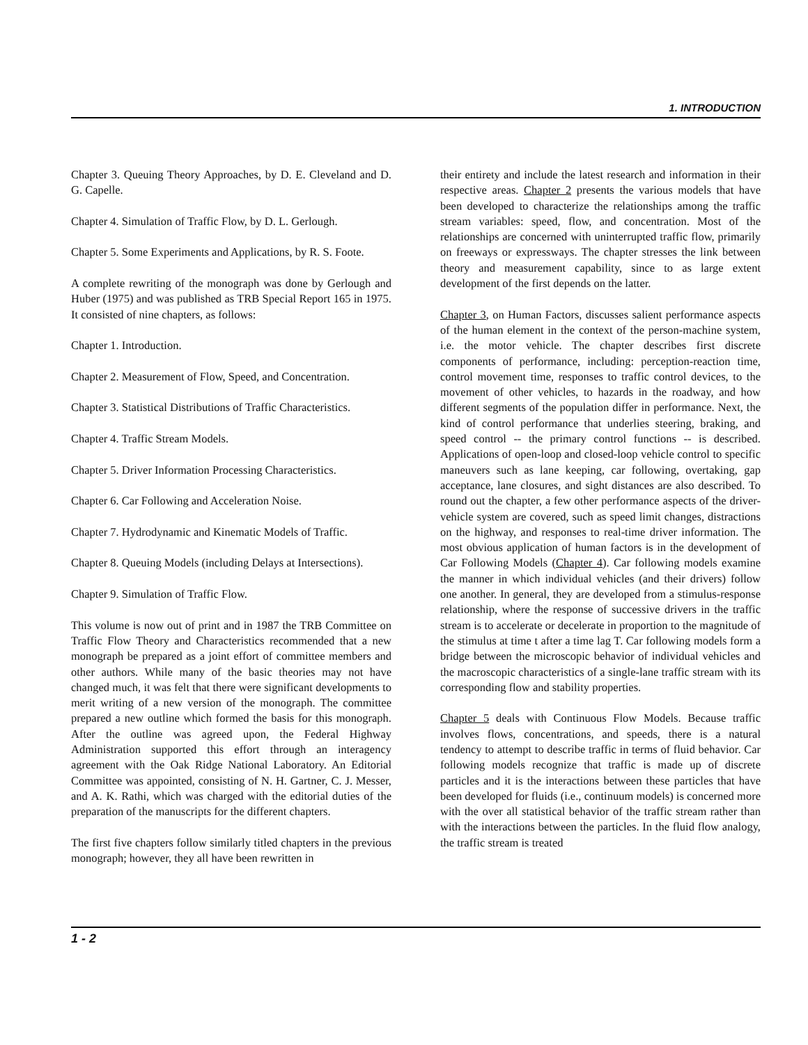1. INTRODUCTION
Chapter 3. Queuing Theory Approaches, by D. E. Cleveland and D. G. Capelle.
Chapter 4. Simulation of Traffic Flow, by D. L. Gerlough.
Chapter 5. Some Experiments and Applications, by R. S. Foote.
A complete rewriting of the monograph was done by Gerlough and Huber (1975) and was published as TRB Special Report 165 in 1975. It consisted of nine chapters, as follows:
Chapter 1. Introduction.
Chapter 2. Measurement of Flow, Speed, and Concentration.
Chapter 3. Statistical Distributions of Traffic Characteristics.
Chapter 4. Traffic Stream Models.
Chapter 5. Driver Information Processing Characteristics.
Chapter 6. Car Following and Acceleration Noise.
Chapter 7. Hydrodynamic and Kinematic Models of Traffic.
Chapter 8. Queuing Models (including Delays at Intersections).
Chapter 9. Simulation of Traffic Flow.
This volume is now out of print and in 1987 the TRB Committee on Traffic Flow Theory and Characteristics recommended that a new monograph be prepared as a joint effort of committee members and other authors. While many of the basic theories may not have changed much, it was felt that there were significant developments to merit writing of a new version of the monograph. The committee prepared a new outline which formed the basis for this monograph. After the outline was agreed upon, the Federal Highway Administration supported this effort through an interagency agreement with the Oak Ridge National Laboratory. An Editorial Committee was appointed, consisting of N. H. Gartner, C. J. Messer, and A. K. Rathi, which was charged with the editorial duties of the preparation of the manuscripts for the different chapters.
The first five chapters follow similarly titled chapters in the previous monograph; however, they all have been rewritten in
their entirety and include the latest research and information in their respective areas. Chapter 2 presents the various models that have been developed to characterize the relationships among the traffic stream variables: speed, flow, and concentration. Most of the relationships are concerned with uninterrupted traffic flow, primarily on freeways or expressways. The chapter stresses the link between theory and measurement capability, since to as large extent development of the first depends on the latter.
Chapter 3, on Human Factors, discusses salient performance aspects of the human element in the context of the person-machine system, i.e. the motor vehicle. The chapter describes first discrete components of performance, including: perception-reaction time, control movement time, responses to traffic control devices, to the movement of other vehicles, to hazards in the roadway, and how different segments of the population differ in performance. Next, the kind of control performance that underlies steering, braking, and speed control -- the primary control functions -- is described. Applications of open-loop and closed-loop vehicle control to specific maneuvers such as lane keeping, car following, overtaking, gap acceptance, lane closures, and sight distances are also described. To round out the chapter, a few other performance aspects of the driver-vehicle system are covered, such as speed limit changes, distractions on the highway, and responses to real-time driver information. The most obvious application of human factors is in the development of Car Following Models (Chapter 4). Car following models examine the manner in which individual vehicles (and their drivers) follow one another. In general, they are developed from a stimulus-response relationship, where the response of successive drivers in the traffic stream is to accelerate or decelerate in proportion to the magnitude of the stimulus at time t after a time lag T. Car following models form a bridge between the microscopic behavior of individual vehicles and the macroscopic characteristics of a single-lane traffic stream with its corresponding flow and stability properties.
Chapter 5 deals with Continuous Flow Models. Because traffic involves flows, concentrations, and speeds, there is a natural tendency to attempt to describe traffic in terms of fluid behavior. Car following models recognize that traffic is made up of discrete particles and it is the interactions between these particles that have been developed for fluids (i.e., continuum models) is concerned more with the over all statistical behavior of the traffic stream rather than with the interactions between the particles. In the fluid flow analogy, the traffic stream is treated
1 - 2